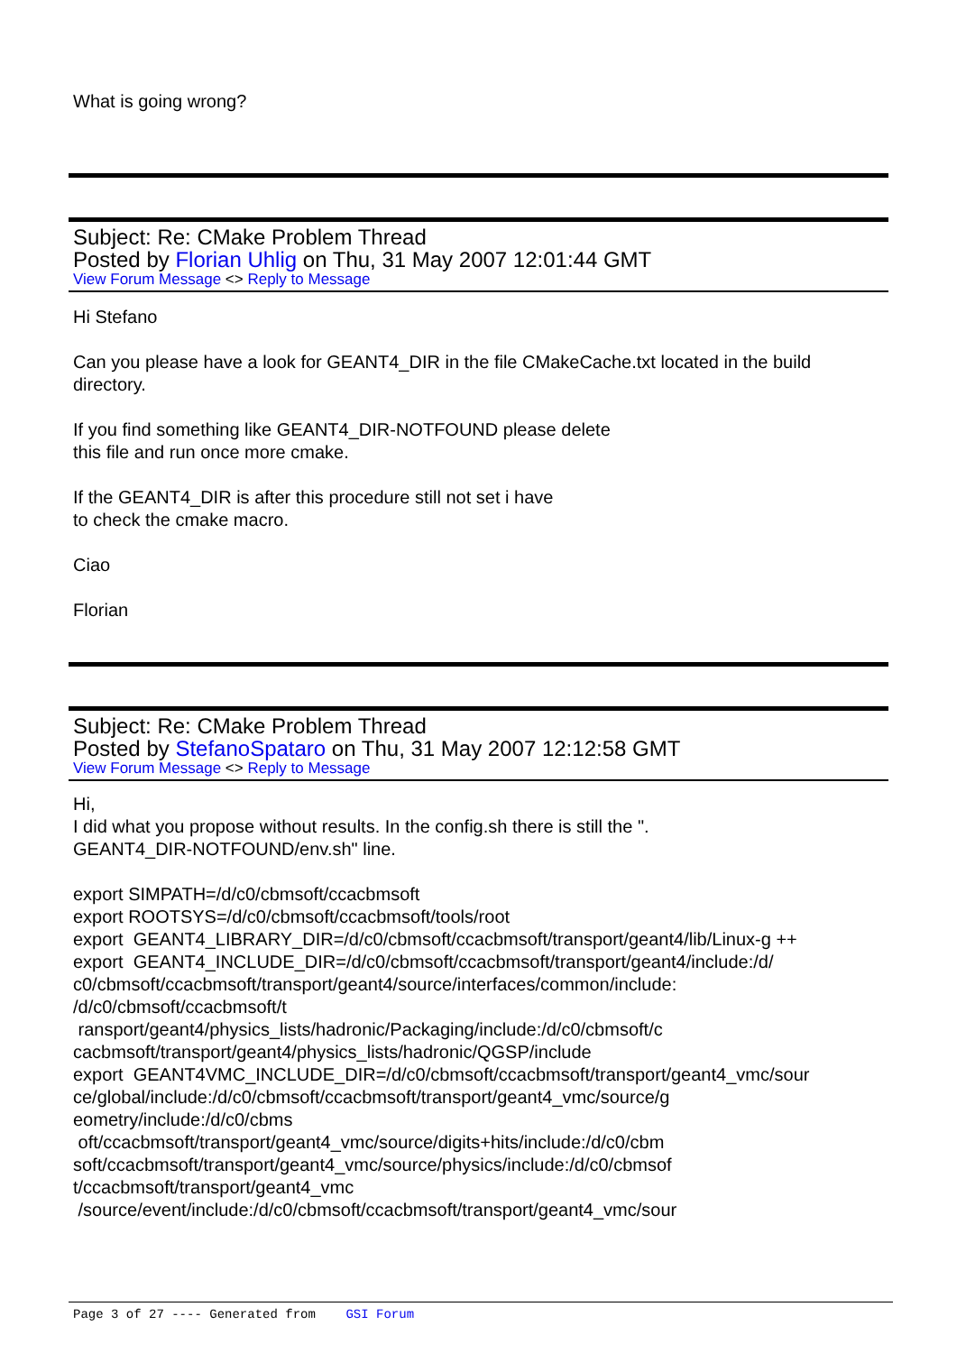What is going wrong?
Subject: Re: CMake Problem Thread
Posted by Florian Uhlig on Thu, 31 May 2007 12:01:44 GMT
View Forum Message <> Reply to Message
Hi Stefano
Can you please have a look for GEANT4_DIR in the file CMakeCache.txt located in the build directory.
If you find something like GEANT4_DIR-NOTFOUND please delete
this file and run once more cmake.
If the GEANT4_DIR is after this procedure still not set i have
to check the cmake macro.
Ciao
Florian
Subject: Re: CMake Problem Thread
Posted by StefanoSpataro on Thu, 31 May 2007 12:12:58 GMT
View Forum Message <> Reply to Message
Hi,
I did what you propose without results. In the config.sh there is still the ".
GEANT4_DIR-NOTFOUND/env.sh" line.
export SIMPATH=/d/c0/cbmsoft/ccacbmsoft
export ROOTSYS=/d/c0/cbmsoft/ccacbmsoft/tools/root
export GEANT4_LIBRARY_DIR=/d/c0/cbmsoft/ccacbmsoft/transport/geant4/lib/Linux-g ++
export GEANT4_INCLUDE_DIR=/d/c0/cbmsoft/ccacbmsoft/transport/geant4/include:/d/
c0/cbmsoft/ccacbmsoft/transport/geant4/source/interfaces/common/include:
/d/c0/cbmsoft/ccacbmsoft/t
ransport/geant4/physics_lists/hadronic/Packaging/include:/d/c0/cbmsoft/c
cacbmsoft/transport/geant4/physics_lists/hadronic/QGSP/include
export GEANT4VMC_INCLUDE_DIR=/d/c0/cbmsoft/ccacbmsoft/transport/geant4_vmc/sour
ce/global/include:/d/c0/cbmsoft/ccacbmsoft/transport/geant4_vmc/source/g
eometry/include:/d/c0/cbms
oft/ccacbmsoft/transport/geant4_vmc/source/digits+hits/include:/d/c0/cbm
soft/ccacbmsoft/transport/geant4_vmc/source/physics/include:/d/c0/cbmsof
t/ccacbmsoft/transport/geant4_vmc
/source/event/include:/d/c0/cbmsoft/ccacbmsoft/transport/geant4_vmc/sour
Page 3 of 27 ---- Generated from GSI Forum